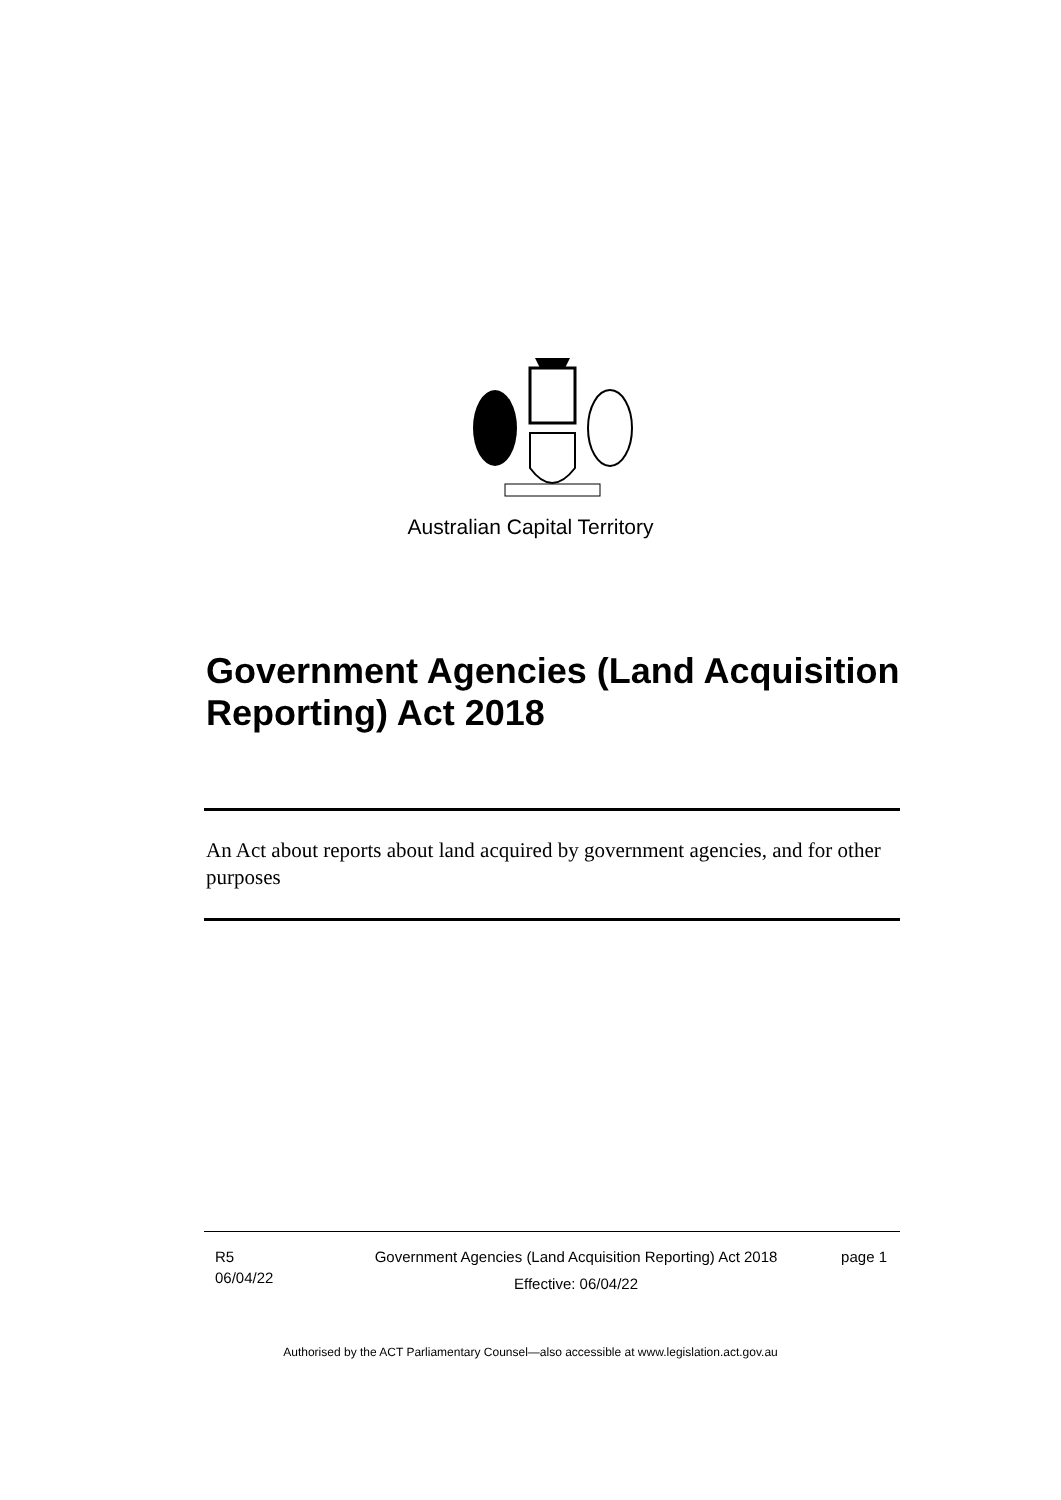Australian Capital Territory
Government Agencies (Land Acquisition Reporting) Act 2018
An Act about reports about land acquired by government agencies, and for other purposes
R5
06/04/22
Government Agencies (Land Acquisition Reporting) Act 2018
Effective: 06/04/22
page 1
Authorised by the ACT Parliamentary Counsel—also accessible at www.legislation.act.gov.au